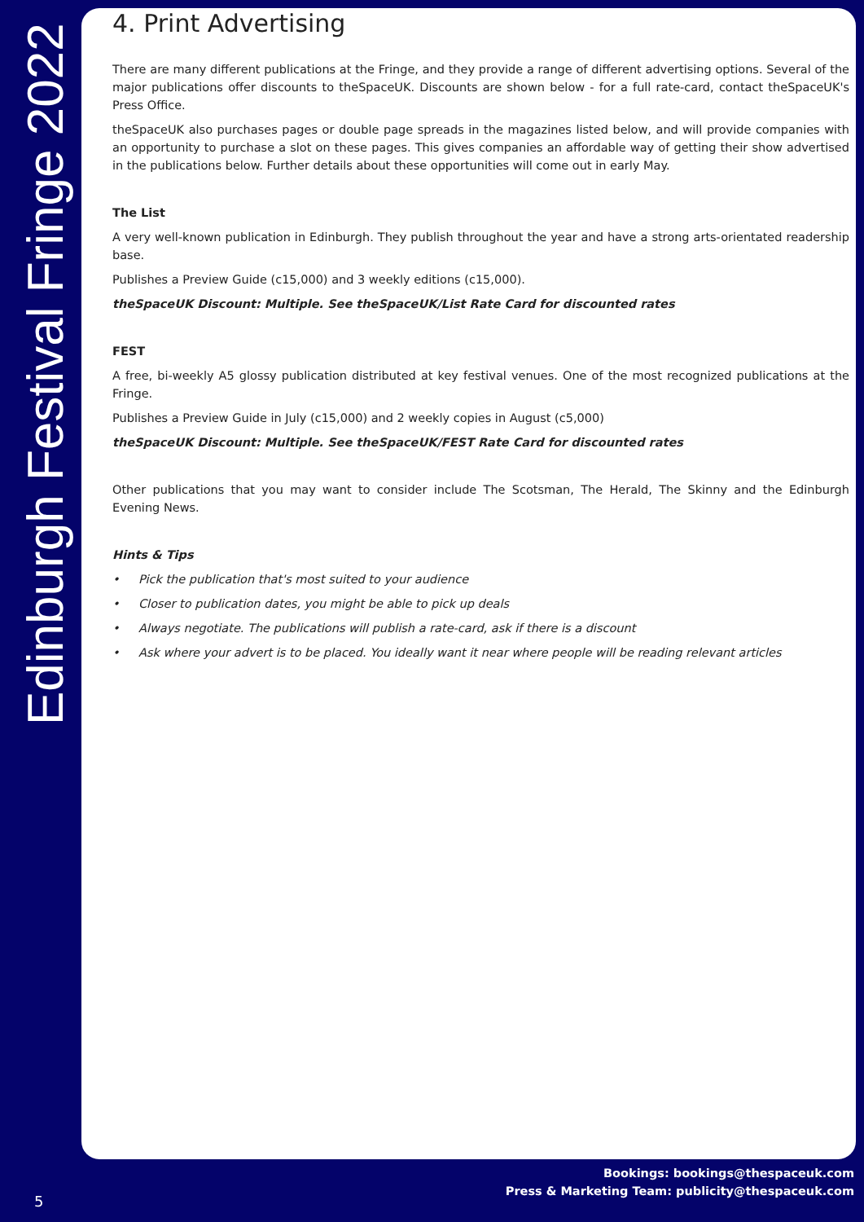Edinburgh Festival Fringe 2022
4. Print Advertising
There are many different publications at the Fringe, and they provide a range of different advertising options. Several of the major publications offer discounts to theSpaceUK. Discounts are shown below - for a full rate-card, contact theSpaceUK's Press Office.
theSpaceUK also purchases pages or double page spreads in the magazines listed below, and will provide companies with an opportunity to purchase a slot on these pages. This gives companies an affordable way of getting their show advertised in the publications below. Further details about these opportunities will come out in early May.
The List
A very well-known publication in Edinburgh. They publish throughout the year and have a strong arts-orientated readership base.
Publishes a Preview Guide (c15,000) and 3 weekly editions (c15,000).
theSpaceUK Discount: Multiple. See theSpaceUK/List Rate Card for discounted rates
FEST
A free, bi-weekly A5 glossy publication distributed at key festival venues. One of the most recognized publications at the Fringe.
Publishes a Preview Guide in July (c15,000) and 2 weekly copies in August (c5,000)
theSpaceUK Discount: Multiple. See theSpaceUK/FEST Rate Card for discounted rates
Other publications that you may want to consider include The Scotsman, The Herald, The Skinny and the Edinburgh Evening News.
Hints & Tips
• Pick the publication that's most suited to your audience
• Closer to publication dates, you might be able to pick up deals
• Always negotiate. The publications will publish a rate-card, ask if there is a discount
• Ask where your advert is to be placed. You ideally want it near where people will be reading relevant articles
Bookings: bookings@thespaceuk.com
Press & Marketing Team: publicity@thespaceuk.com
5